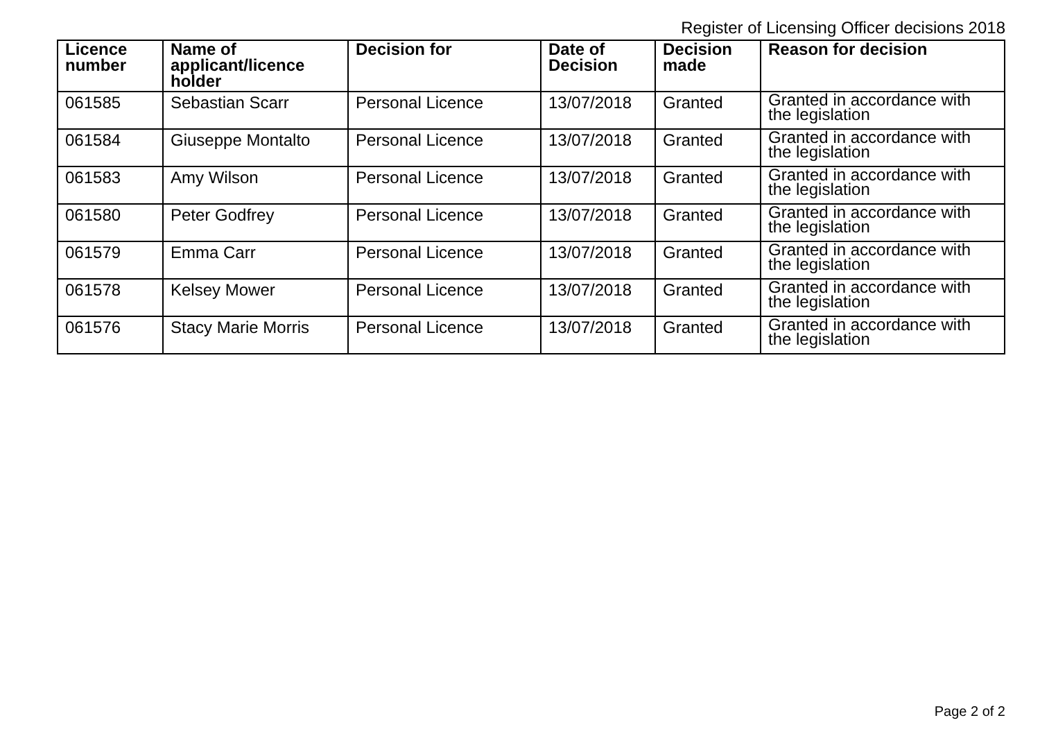Register of Licensing Officer decisions 2018
| Licence number | Name of applicant/licence holder | Decision for | Date of Decision | Decision made | Reason for decision |
| --- | --- | --- | --- | --- | --- |
| 061585 | Sebastian Scarr | Personal Licence | 13/07/2018 | Granted | Granted in accordance with the legislation |
| 061584 | Giuseppe Montalto | Personal Licence | 13/07/2018 | Granted | Granted in accordance with the legislation |
| 061583 | Amy Wilson | Personal Licence | 13/07/2018 | Granted | Granted in accordance with the legislation |
| 061580 | Peter Godfrey | Personal Licence | 13/07/2018 | Granted | Granted in accordance with the legislation |
| 061579 | Emma Carr | Personal Licence | 13/07/2018 | Granted | Granted in accordance with the legislation |
| 061578 | Kelsey Mower | Personal Licence | 13/07/2018 | Granted | Granted in accordance with the legislation |
| 061576 | Stacy Marie Morris | Personal Licence | 13/07/2018 | Granted | Granted in accordance with the legislation |
Page 2 of 2